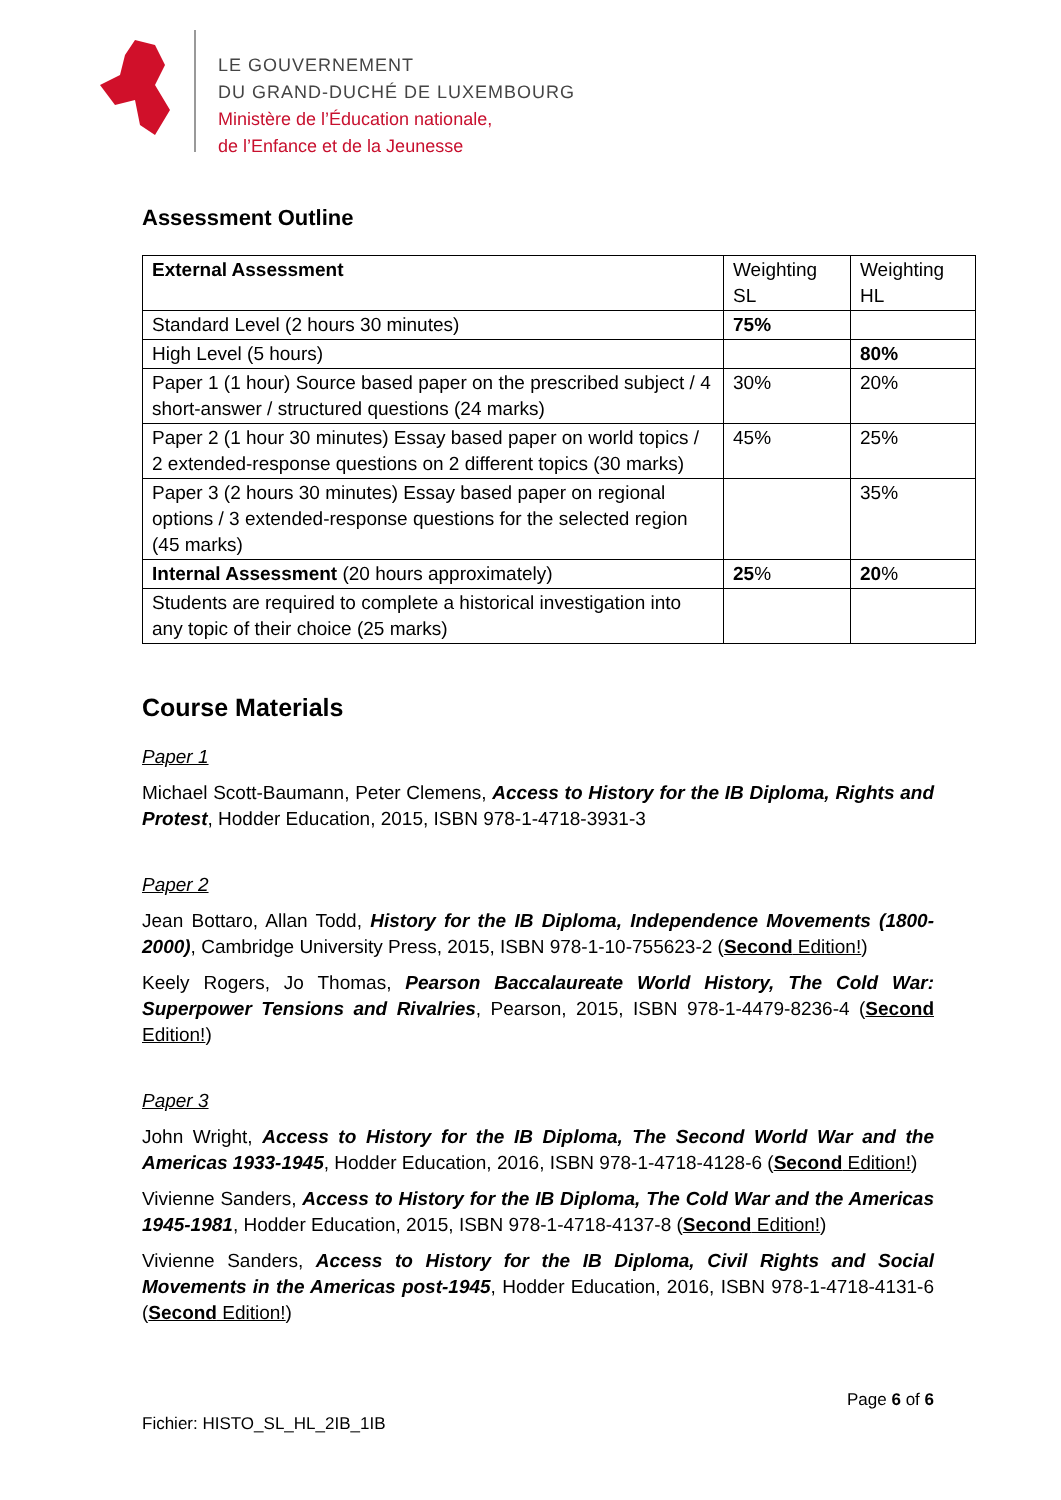LE GOUVERNEMENT
DU GRAND-DUCHÉ DE LUXEMBOURG
Ministère de l’Éducation nationale,
de l’Enfance et de la Jeunesse
Assessment Outline
| External Assessment | Weighting SL | Weighting HL |
| Standard Level (2 hours 30 minutes) | 75% | |
| High Level (5 hours) | | 80% |
| Paper 1 (1 hour) Source based paper on the prescribed subject / 4 short-answer / structured questions (24 marks) | 30% | 20% |
| Paper 2 (1 hour 30 minutes) Essay based paper on world topics / 2 extended-response questions on 2 different topics (30 marks) | 45% | 25% |
| Paper 3 (2 hours 30 minutes) Essay based paper on regional options / 3 extended-response questions for the selected region (45 marks) | | 35% |
| Internal Assessment (20 hours approximately) | 25 % | 20 % |
| Students are required to complete a historical investigation into any topic of their choice (25 marks) | | |
Course Materials
Paper 1
Michael Scott-Baumann, Peter Clemens, Access to History for the IB Diploma, Rights and Protest, Hodder Education, 2015, ISBN 978-1-4718-3931-3
Paper 2
Jean Bottaro, Allan Todd, History for the IB Diploma, Independence Movements (1800-2000), Cambridge University Press, 2015, ISBN 978-1-10-755623-2 (Second Edition!)
Keely Rogers, Jo Thomas, Pearson Baccalaureate World History, The Cold War: Superpower Tensions and Rivalries, Pearson, 2015, ISBN 978-1-4479-8236-4 (Second Edition!)
Paper 3
John Wright, Access to History for the IB Diploma, The Second World War and the Americas 1933-1945, Hodder Education, 2016, ISBN 978-1-4718-4128-6 (Second Edition!)
Vivienne Sanders, Access to History for the IB Diploma, The Cold War and the Americas 1945-1981, Hodder Education, 2015, ISBN 978-1-4718-4137-8 (Second Edition!)
Vivienne Sanders, Access to History for the IB Diploma, Civil Rights and Social Movements in the Americas post-1945, Hodder Education, 2016, ISBN 978-1-4718-4131-6 (Second Edition!)
Page 6 of 6
Fichier: HISTO_SL_HL_2IB_1IB